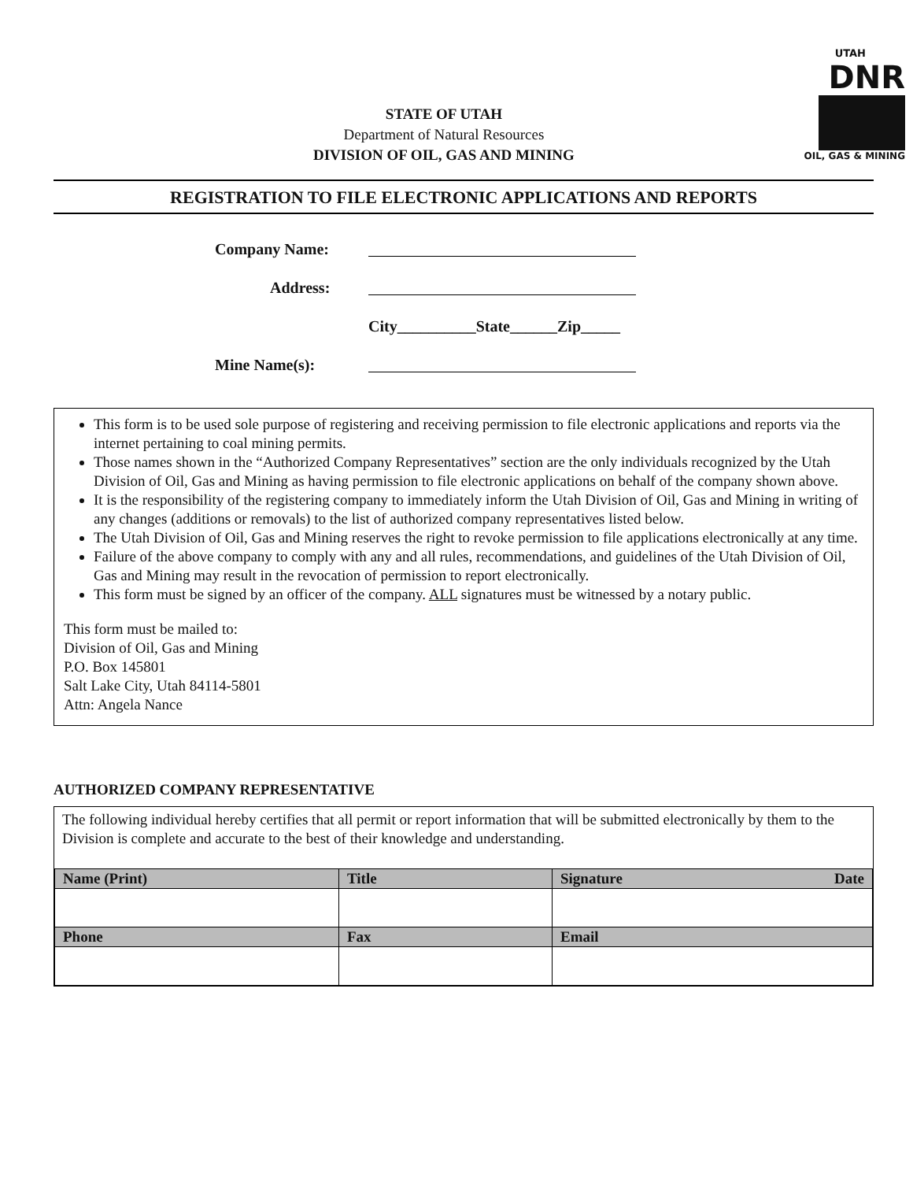STATE OF UTAH
Department of Natural Resources
DIVISION OF OIL, GAS AND MINING
UTAH
DNR
OIL, GAS & MINING
REGISTRATION TO FILE ELECTRONIC APPLICATIONS AND REPORTS
Company Name:
Address:
City__________State______Zip_____
Mine Name(s):
This form is to be used sole purpose of registering and receiving permission to file electronic applications and reports via the internet pertaining to coal mining permits.
Those names shown in the “Authorized Company Representatives” section are the only individuals recognized by the Utah Division of Oil, Gas and Mining as having permission to file electronic applications on behalf of the company shown above.
It is the responsibility of the registering company to immediately inform the Utah Division of Oil, Gas and Mining in writing of any changes (additions or removals) to the list of authorized company representatives listed below.
The Utah Division of Oil, Gas and Mining reserves the right to revoke permission to file applications electronically at any time.
Failure of the above company to comply with any and all rules, recommendations, and guidelines of the Utah Division of Oil, Gas and Mining may result in the revocation of permission to report electronically.
This form must be signed by an officer of the company. ALL signatures must be witnessed by a notary public.
This form must be mailed to:
Division of Oil, Gas and Mining
P.O. Box 145801
Salt Lake City, Utah 84114-5801
Attn: Angela Nance
AUTHORIZED COMPANY REPRESENTATIVE
The following individual hereby certifies that all permit or report information that will be submitted electronically by them to the Division is complete and accurate to the best of their knowledge and understanding.
| Name (Print) | Title | Signature Date |
| --- | --- | --- |
| Phone | Fax | Email |